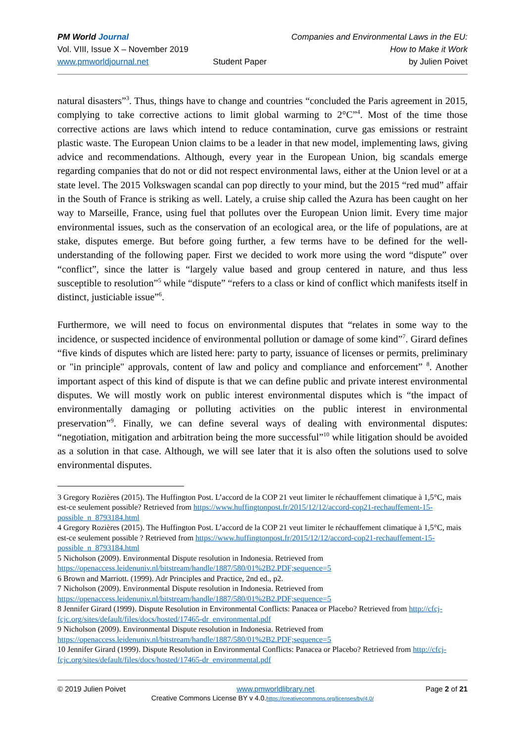PM World Journal
Vol. VIII, Issue X – November 2019
www.pmworldjournal.net
Student Paper Companies and Environmental Laws in the EU:
How to Make it Work
by Julien Poivet
natural disasters”<sup>3</sup>. Thus, things have to change and countries “concluded the Paris agreement in 2015, complying to take corrective actions to limit global warming to 2°C”<sup>4</sup>. Most of the time those corrective actions are laws which intend to reduce contamination, curve gas emissions or restraint plastic waste. The European Union claims to be a leader in that new model, implementing laws, giving advice and recommendations. Although, every year in the European Union, big scandals emerge regarding companies that do not or did not respect environmental laws, either at the Union level or at a state level. The 2015 Volkswagen scandal can pop directly to your mind, but the 2015 “red mud” affair in the South of France is striking as well. Lately, a cruise ship called the Azura has been caught on her way to Marseille, France, using fuel that pollutes over the European Union limit. Every time major environmental issues, such as the conservation of an ecological area, or the life of populations, are at stake, disputes emerge. But before going further, a few terms have to be defined for the well-understanding of the following paper. First we decided to work more using the word “dispute” over “conflict”, since the latter is “largely value based and group centered in nature, and thus less susceptible to resolution”<sup>5</sup> while “dispute” “refers to a class or kind of conflict which manifests itself in distinct, justiciable issue”<sup>6</sup>.
Furthermore, we will need to focus on environmental disputes that “relates in some way to the incidence, or suspected incidence of environmental pollution or damage of some kind”<sup>7</sup>. Girard defines “five kinds of disputes which are listed here: party to party, issuance of licenses or permits, preliminary or "in principle" approvals, content of law and policy and compliance and enforcement” <sup>8</sup>. Another important aspect of this kind of dispute is that we can define public and private interest environmental disputes. We will mostly work on public interest environmental disputes which is “the impact of environmentally damaging or polluting activities on the public interest in environmental preservation”<sup>9</sup>. Finally, we can define several ways of dealing with environmental disputes: “negotiation, mitigation and arbitration being the more successful”<sup>10</sup> while litigation should be avoided as a solution in that case. Although, we will see later that it is also often the solutions used to solve environmental disputes.
3 Gregory Rozières (2015). The Huffington Post. L’accord de la COP 21 veut limiter le réchauffement climatique à 1,5°C, mais est-ce seulement possible? Retrieved from https://www.huffingtonpost.fr/2015/12/12/accord-cop21-rechauffement-15-possible_n_8793184.html
4 Gregory Rozières (2015). The Huffington Post. L’accord de la COP 21 veut limiter le réchauffement climatique à 1,5°C, mais est-ce seulement possible ? Retrieved from https://www.huffingtonpost.fr/2015/12/12/accord-cop21-rechauffement-15-possible_n_8793184.html
5 Nicholson (2009). Environmental Dispute resolution in Indonesia. Retrieved from https://openaccess.leidenuniv.nl/bitstream/handle/1887/580/01%2B2.PDF;sequence=5
6 Brown and Marriott. (1999). Adr Principles and Practice, 2nd ed., p2.
7 Nicholson (2009). Environmental Dispute resolution in Indonesia. Retrieved from https://openaccess.leidenuniv.nl/bitstream/handle/1887/580/01%2B2.PDF;sequence=5
8 Jennifer Girard (1999). Dispute Resolution in Environmental Conflicts: Panacea or Placebo? Retrieved from http://cfcj-fcjc.org/sites/default/files/docs/hosted/17465-dr_environmental.pdf
9 Nicholson (2009). Environmental Dispute resolution in Indonesia. Retrieved from https://openaccess.leidenuniv.nl/bitstream/handle/1887/580/01%2B2.PDF;sequence=5
10 Jennifer Girard (1999). Dispute Resolution in Environmental Conflicts: Panacea or Placebo? Retrieved from http://cfcj-fcjc.org/sites/default/files/docs/hosted/17465-dr_environmental.pdf
© 2019 Julien Poivet www.pmworldlibrary.net Page 2 of 21
Creative Commons License BY v 4.0.https://creativecommons.org/licenses/by/4.0/